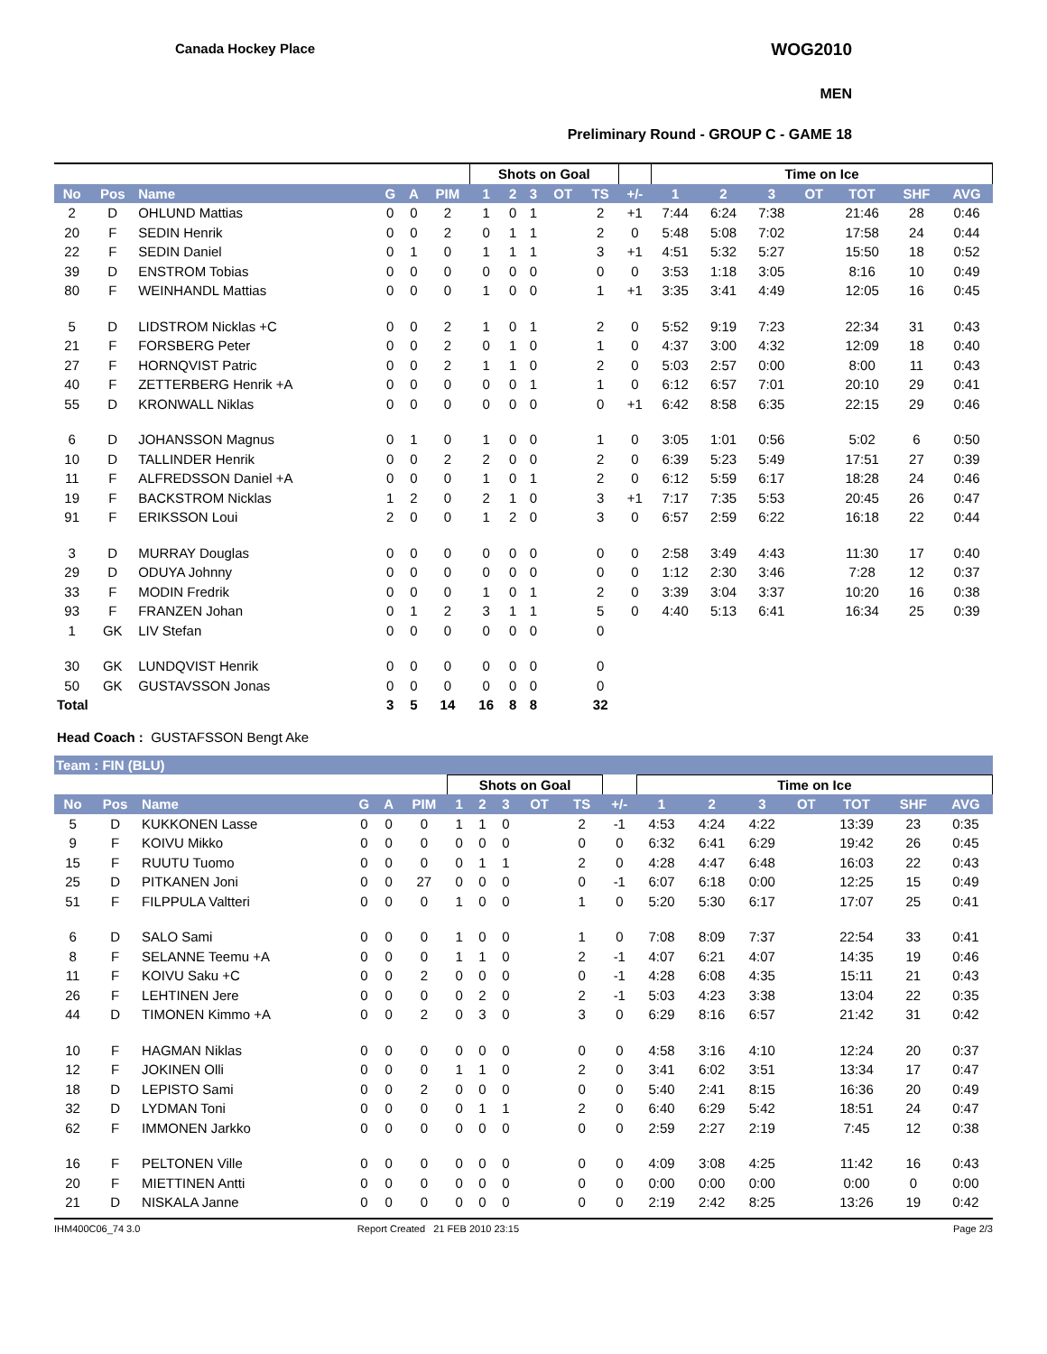Canada Hockey Place WOG2010
MEN
Preliminary Round - GROUP C - GAME 18
| | | | | | | Shots on Goal | | | | | | Time on Ice | | | | | | |
| No | Pos | Name | G | A | PIM | 1 | 2 | 3 | OT | TS | +/- | 1 | 2 | 3 | OT | TOT | SHF | AVG |
| 2 | D | OHLUND Mattias | 0 | 0 | 2 | 1 | 0 | 1 | | 2 | +1 | 7:44 | 6:24 | 7:38 | | 21:46 | 28 | 0:46 |
| 20 | F | SEDIN Henrik | 0 | 0 | 2 | 0 | 1 | 1 | | 2 | 0 | 5:48 | 5:08 | 7:02 | | 17:58 | 24 | 0:44 |
| 22 | F | SEDIN Daniel | 0 | 1 | 0 | 1 | 1 | 1 | | 3 | +1 | 4:51 | 5:32 | 5:27 | | 15:50 | 18 | 0:52 |
| 39 | D | ENSTROM Tobias | 0 | 0 | 0 | 0 | 0 | 0 | | 0 | 0 | 3:53 | 1:18 | 3:05 | | 8:16 | 10 | 0:49 |
| 80 | F | WEINHANDL Mattias | 0 | 0 | 0 | 1 | 0 | 0 | | 1 | +1 | 3:35 | 3:41 | 4:49 | | 12:05 | 16 | 0:45 |
| 5 | D | LIDSTROM Nicklas +C | 0 | 0 | 2 | 1 | 0 | 1 | | 2 | 0 | 5:52 | 9:19 | 7:23 | | 22:34 | 31 | 0:43 |
| 21 | F | FORSBERG Peter | 0 | 0 | 2 | 0 | 1 | 0 | | 1 | 0 | 4:37 | 3:00 | 4:32 | | 12:09 | 18 | 0:40 |
| 27 | F | HORNQVIST Patric | 0 | 0 | 2 | 1 | 1 | 0 | | 2 | 0 | 5:03 | 2:57 | 0:00 | | 8:00 | 11 | 0:43 |
| 40 | F | ZETTERBERG Henrik +A | 0 | 0 | 0 | 0 | 0 | 1 | | 1 | 0 | 6:12 | 6:57 | 7:01 | | 20:10 | 29 | 0:41 |
| 55 | D | KRONWALL Niklas | 0 | 0 | 0 | 0 | 0 | 0 | | 0 | +1 | 6:42 | 8:58 | 6:35 | | 22:15 | 29 | 0:46 |
| 6 | D | JOHANSSON Magnus | 0 | 1 | 0 | 1 | 0 | 0 | | 1 | 0 | 3:05 | 1:01 | 0:56 | | 5:02 | 6 | 0:50 |
| 10 | D | TALLINDER Henrik | 0 | 0 | 2 | 2 | 0 | 0 | | 2 | 0 | 6:39 | 5:23 | 5:49 | | 17:51 | 27 | 0:39 |
| 11 | F | ALFREDSSON Daniel +A | 0 | 0 | 0 | 1 | 0 | 1 | | 2 | 0 | 6:12 | 5:59 | 6:17 | | 18:28 | 24 | 0:46 |
| 19 | F | BACKSTROM Nicklas | 1 | 2 | 0 | 2 | 1 | 0 | | 3 | +1 | 7:17 | 7:35 | 5:53 | | 20:45 | 26 | 0:47 |
| 91 | F | ERIKSSON Loui | 2 | 0 | 0 | 1 | 2 | 0 | | 3 | 0 | 6:57 | 2:59 | 6:22 | | 16:18 | 22 | 0:44 |
| 3 | D | MURRAY Douglas | 0 | 0 | 0 | 0 | 0 | 0 | | 0 | 0 | 2:58 | 3:49 | 4:43 | | 11:30 | 17 | 0:40 |
| 29 | D | ODUYA Johnny | 0 | 0 | 0 | 0 | 0 | 0 | | 0 | 0 | 1:12 | 2:30 | 3:46 | | 7:28 | 12 | 0:37 |
| 33 | F | MODIN Fredrik | 0 | 0 | 0 | 1 | 0 | 1 | | 2 | 0 | 3:39 | 3:04 | 3:37 | | 10:20 | 16 | 0:38 |
| 93 | F | FRANZEN Johan | 0 | 1 | 2 | 3 | 1 | 1 | | 5 | 0 | 4:40 | 5:13 | 6:41 | | 16:34 | 25 | 0:39 |
| 1 | GK | LIV Stefan | 0 | 0 | 0 | 0 | 0 | 0 | | 0 | | | | | | | | |
| 30 | GK | LUNDQVIST Henrik | 0 | 0 | 0 | 0 | 0 | 0 | | 0 | | | | | | | | |
| 50 | GK | GUSTAVSSON Jonas | 0 | 0 | 0 | 0 | 0 | 0 | | 0 | | | | | | | | |
| Total | | | 3 | 5 | 14 | 16 | 8 | 8 | | 32 | | | | | | | | |
Head Coach : GUSTAFSSON Bengt Ake
Team : FIN (BLU)
| | | | | | | Shots on Goal | | | | | | Time on Ice | | | | | | |
| No | Pos | Name | G | A | PIM | 1 | 2 | 3 | OT | TS | +/- | 1 | 2 | 3 | OT | TOT | SHF | AVG |
| 5 | D | KUKKONEN Lasse | 0 | 0 | 0 | 1 | 1 | 0 | | 2 | -1 | 4:53 | 4:24 | 4:22 | | 13:39 | 23 | 0:35 |
| 9 | F | KOIVU Mikko | 0 | 0 | 0 | 0 | 0 | 0 | | 0 | 0 | 6:32 | 6:41 | 6:29 | | 19:42 | 26 | 0:45 |
| 15 | F | RUUTU Tuomo | 0 | 0 | 0 | 0 | 1 | 1 | | 2 | 0 | 4:28 | 4:47 | 6:48 | | 16:03 | 22 | 0:43 |
| 25 | D | PITKANEN Joni | 0 | 0 | 27 | 0 | 0 | 0 | | 0 | -1 | 6:07 | 6:18 | 0:00 | | 12:25 | 15 | 0:49 |
| 51 | F | FILPPULA Valtteri | 0 | 0 | 0 | 1 | 0 | 0 | | 1 | 0 | 5:20 | 5:30 | 6:17 | | 17:07 | 25 | 0:41 |
| 6 | D | SALO Sami | 0 | 0 | 0 | 1 | 0 | 0 | | 1 | 0 | 7:08 | 8:09 | 7:37 | | 22:54 | 33 | 0:41 |
| 8 | F | SELANNE Teemu +A | 0 | 0 | 0 | 1 | 1 | 0 | | 2 | -1 | 4:07 | 6:21 | 4:07 | | 14:35 | 19 | 0:46 |
| 11 | F | KOIVU Saku +C | 0 | 0 | 2 | 0 | 0 | 0 | | 0 | -1 | 4:28 | 6:08 | 4:35 | | 15:11 | 21 | 0:43 |
| 26 | F | LEHTINEN Jere | 0 | 0 | 0 | 0 | 2 | 0 | | 2 | -1 | 5:03 | 4:23 | 3:38 | | 13:04 | 22 | 0:35 |
| 44 | D | TIMONEN Kimmo +A | 0 | 0 | 2 | 0 | 3 | 0 | | 3 | 0 | 6:29 | 8:16 | 6:57 | | 21:42 | 31 | 0:42 |
| 10 | F | HAGMAN Niklas | 0 | 0 | 0 | 0 | 0 | 0 | | 0 | 0 | 4:58 | 3:16 | 4:10 | | 12:24 | 20 | 0:37 |
| 12 | F | JOKINEN Olli | 0 | 0 | 0 | 1 | 1 | 0 | | 2 | 0 | 3:41 | 6:02 | 3:51 | | 13:34 | 17 | 0:47 |
| 18 | D | LEPISTO Sami | 0 | 0 | 2 | 0 | 0 | 0 | | 0 | 0 | 5:40 | 2:41 | 8:15 | | 16:36 | 20 | 0:49 |
| 32 | D | LYDMAN Toni | 0 | 0 | 0 | 0 | 1 | 1 | | 2 | 0 | 6:40 | 6:29 | 5:42 | | 18:51 | 24 | 0:47 |
| 62 | F | IMMONEN Jarkko | 0 | 0 | 0 | 0 | 0 | 0 | | 0 | 0 | 2:59 | 2:27 | 2:19 | | 7:45 | 12 | 0:38 |
| 16 | F | PELTONEN Ville | 0 | 0 | 0 | 0 | 0 | 0 | | 0 | 0 | 4:09 | 3:08 | 4:25 | | 11:42 | 16 | 0:43 |
| 20 | F | MIETTINEN Antti | 0 | 0 | 0 | 0 | 0 | 0 | | 0 | 0 | 0:00 | 0:00 | 0:00 | | 0:00 | 0 | 0:00 |
| 21 | D | NISKALA Janne | 0 | 0 | 0 | 0 | 0 | 0 | | 0 | 0 | 2:19 | 2:42 | 8:25 | | 13:26 | 19 | 0:42 |
IHM400C06_74 3.0 Report Created 21 FEB 2010 23:15 Page 2/3